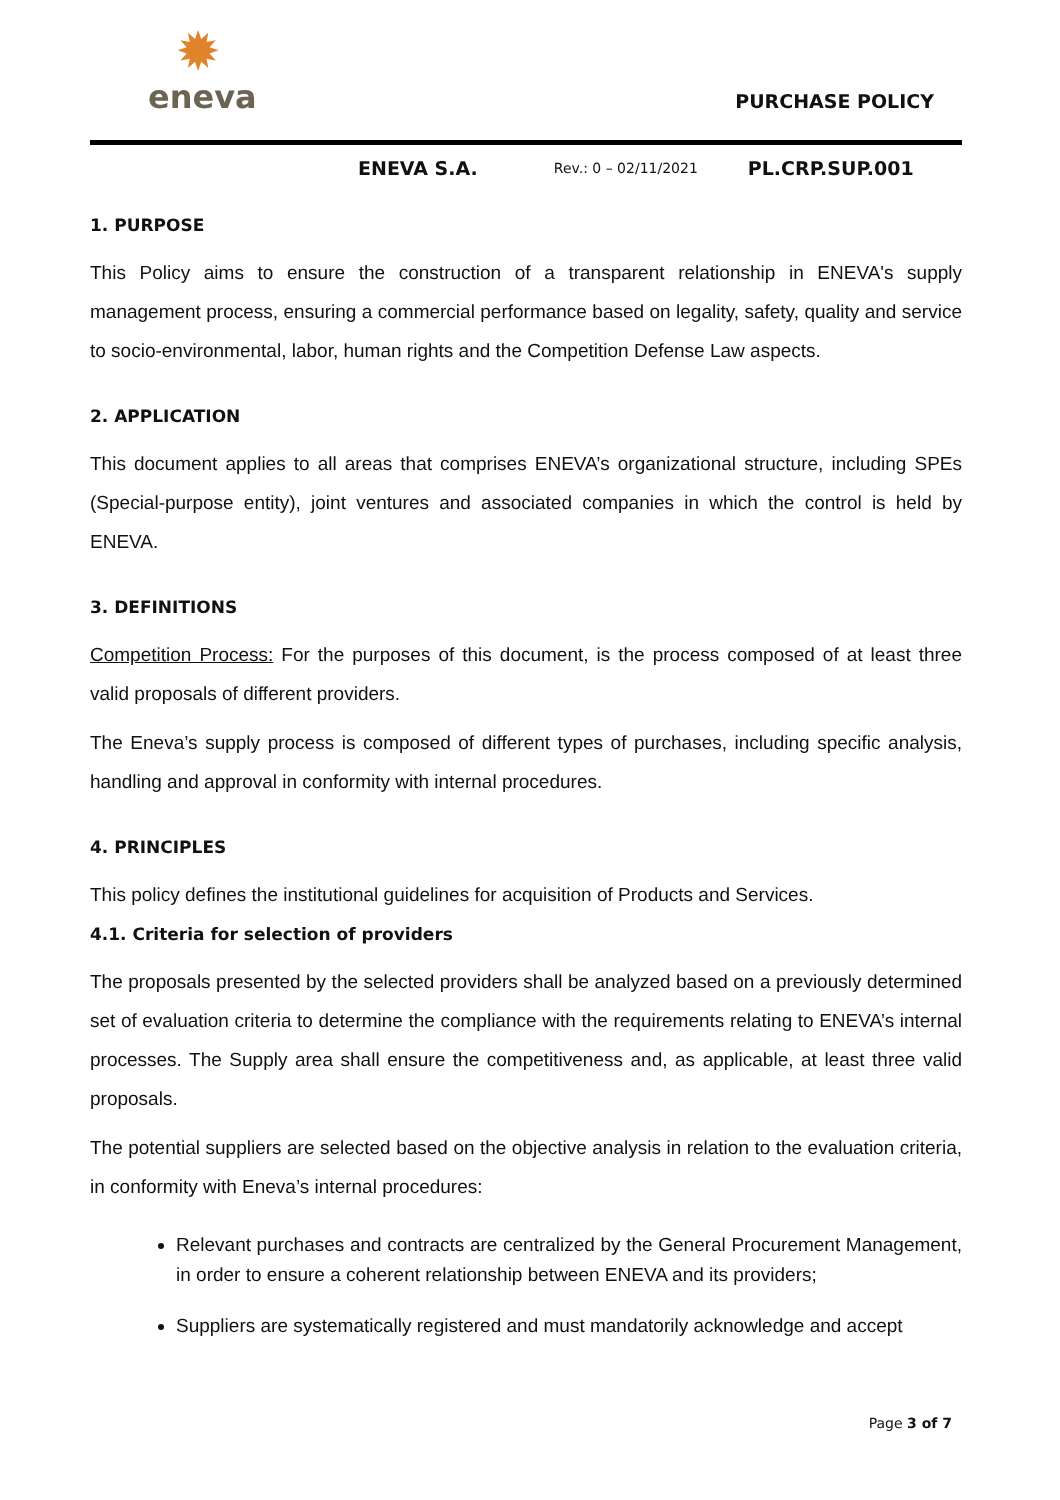✹
eneva
PURCHASE POLICY
ENEVA S.A. Rev.: 0 – 02/11/2021 PL.CRP.SUP.001
1. PURPOSE
This Policy aims to ensure the construction of a transparent relationship in ENEVA's supply management process, ensuring a commercial performance based on legality, safety, quality and service to socio-environmental, labor, human rights and the Competition Defense Law aspects.
2. APPLICATION
This document applies to all areas that comprises ENEVA’s organizational structure, including SPEs (Special-purpose entity), joint ventures and associated companies in which the control is held by ENEVA.
3. DEFINITIONS
Competition Process: For the purposes of this document, is the process composed of at least three valid proposals of different providers.
The Eneva’s supply process is composed of different types of purchases, including specific analysis, handling and approval in conformity with internal procedures.
4. PRINCIPLES
This policy defines the institutional guidelines for acquisition of Products and Services.
4.1. Criteria for selection of providers
The proposals presented by the selected providers shall be analyzed based on a previously determined set of evaluation criteria to determine the compliance with the requirements relating to ENEVA’s internal processes. The Supply area shall ensure the competitiveness and, as applicable, at least three valid proposals.
The potential suppliers are selected based on the objective analysis in relation to the evaluation criteria, in conformity with Eneva’s internal procedures:
Relevant purchases and contracts are centralized by the General Procurement Management, in order to ensure a coherent relationship between ENEVA and its providers;
Suppliers are systematically registered and must mandatorily acknowledge and accept
Page 3 of 7